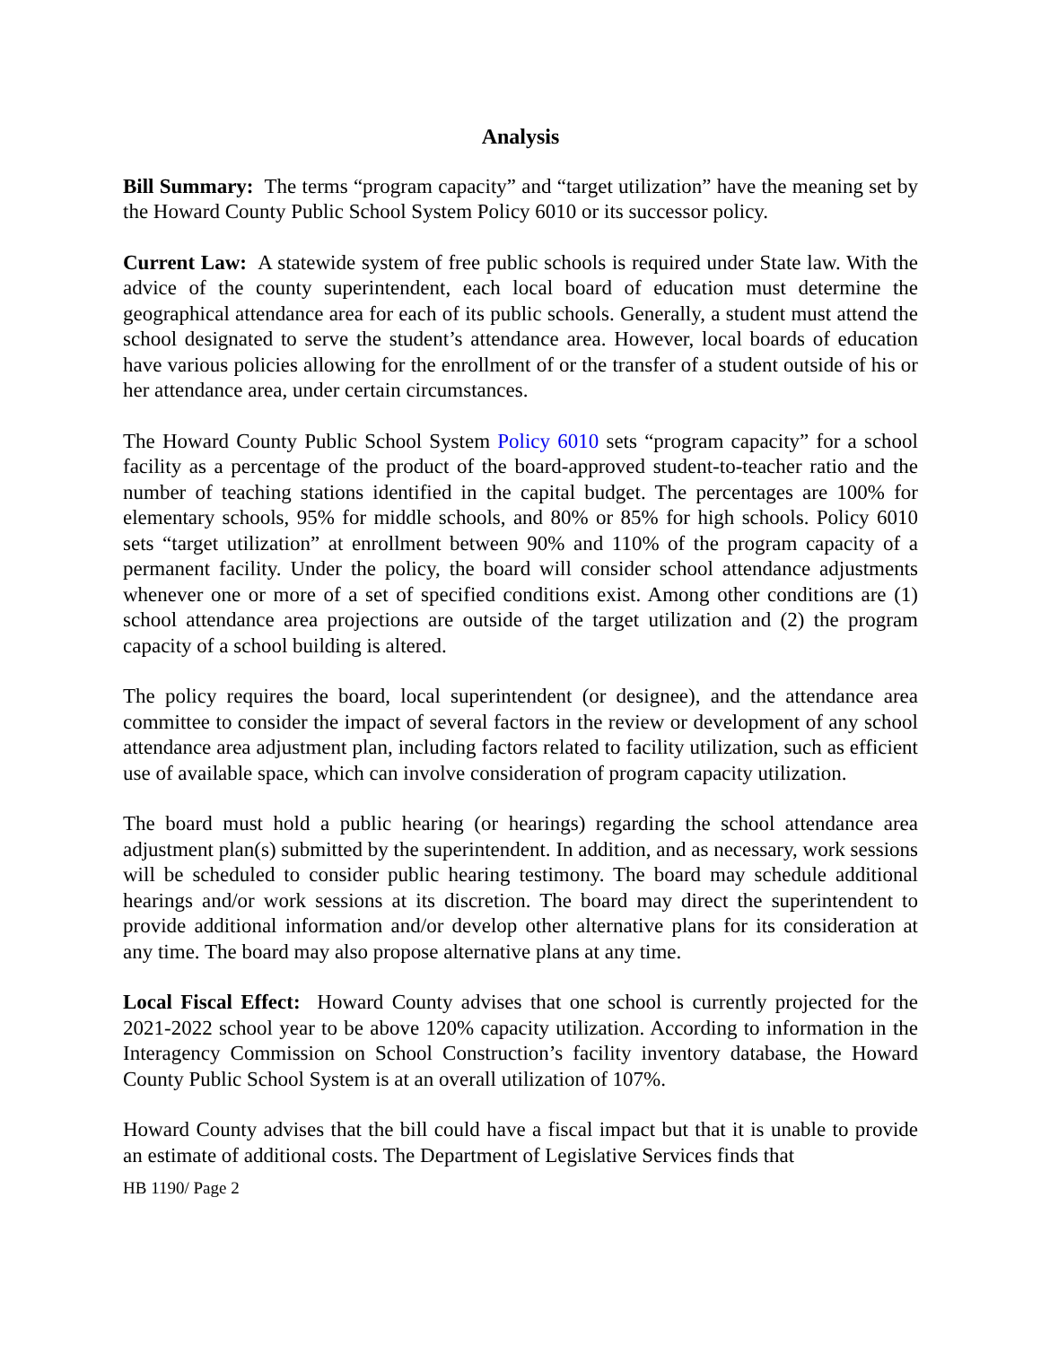Analysis
Bill Summary: The terms “program capacity” and “target utilization” have the meaning set by the Howard County Public School System Policy 6010 or its successor policy.
Current Law: A statewide system of free public schools is required under State law. With the advice of the county superintendent, each local board of education must determine the geographical attendance area for each of its public schools. Generally, a student must attend the school designated to serve the student’s attendance area. However, local boards of education have various policies allowing for the enrollment of or the transfer of a student outside of his or her attendance area, under certain circumstances.
The Howard County Public School System Policy 6010 sets “program capacity” for a school facility as a percentage of the product of the board-approved student-to-teacher ratio and the number of teaching stations identified in the capital budget. The percentages are 100% for elementary schools, 95% for middle schools, and 80% or 85% for high schools. Policy 6010 sets “target utilization” at enrollment between 90% and 110% of the program capacity of a permanent facility. Under the policy, the board will consider school attendance adjustments whenever one or more of a set of specified conditions exist. Among other conditions are (1) school attendance area projections are outside of the target utilization and (2) the program capacity of a school building is altered.
The policy requires the board, local superintendent (or designee), and the attendance area committee to consider the impact of several factors in the review or development of any school attendance area adjustment plan, including factors related to facility utilization, such as efficient use of available space, which can involve consideration of program capacity utilization.
The board must hold a public hearing (or hearings) regarding the school attendance area adjustment plan(s) submitted by the superintendent. In addition, and as necessary, work sessions will be scheduled to consider public hearing testimony. The board may schedule additional hearings and/or work sessions at its discretion. The board may direct the superintendent to provide additional information and/or develop other alternative plans for its consideration at any time. The board may also propose alternative plans at any time.
Local Fiscal Effect: Howard County advises that one school is currently projected for the 2021-2022 school year to be above 120% capacity utilization. According to information in the Interagency Commission on School Construction’s facility inventory database, the Howard County Public School System is at an overall utilization of 107%.
Howard County advises that the bill could have a fiscal impact but that it is unable to provide an estimate of additional costs. The Department of Legislative Services finds that
HB 1190/ Page 2